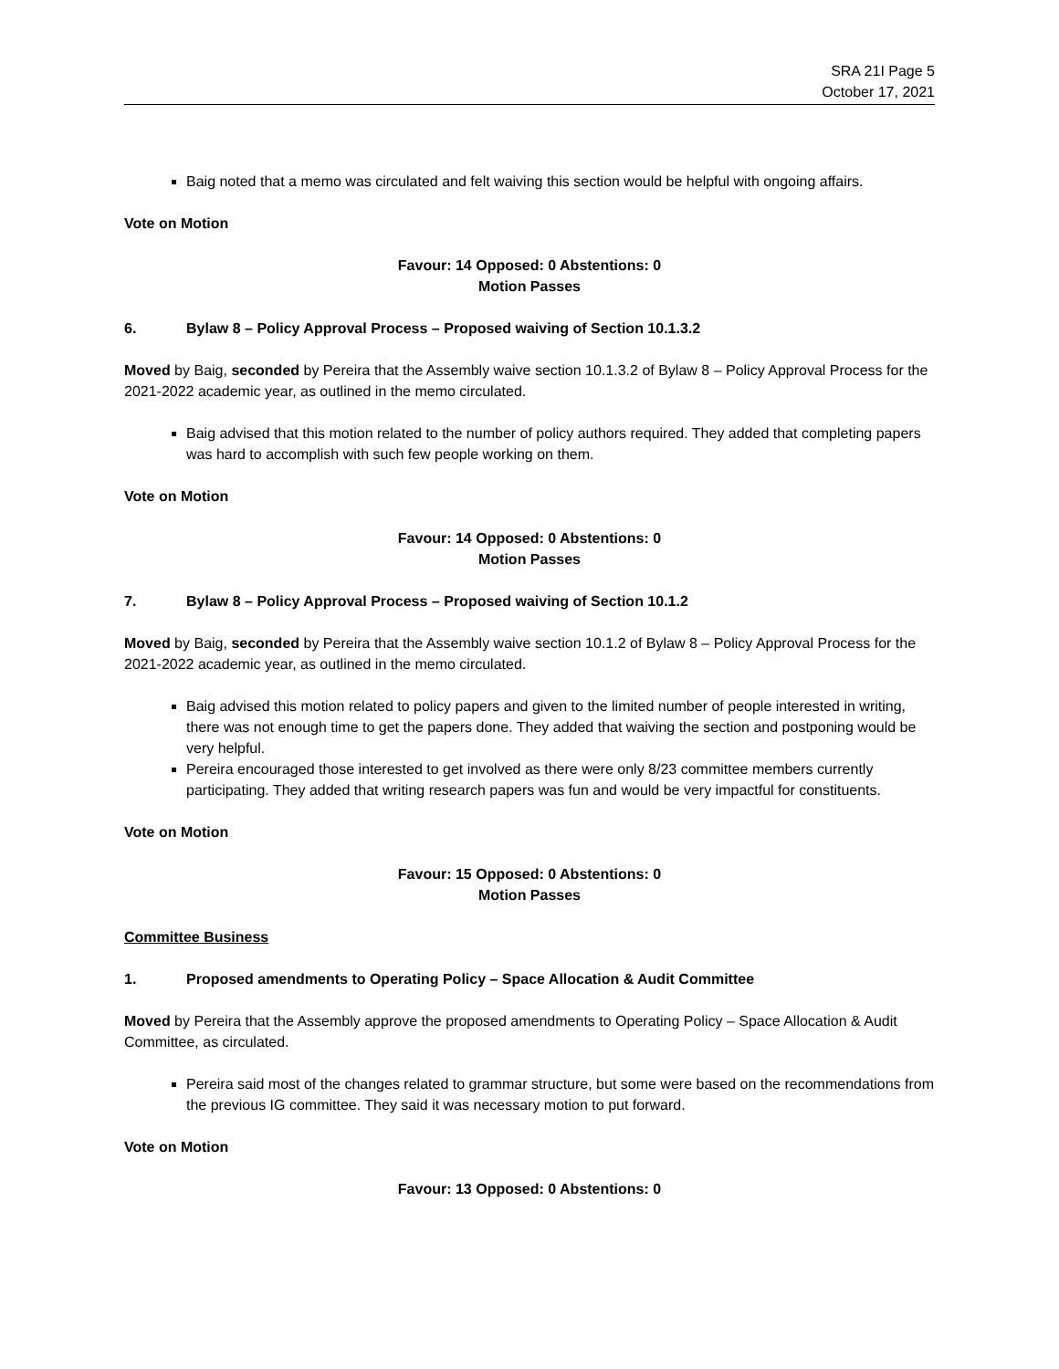SRA 21I Page 5
October 17, 2021
Baig noted that a memo was circulated and felt waiving this section would be helpful with ongoing affairs.
Vote on Motion
Favour: 14 Opposed: 0 Abstentions: 0
Motion Passes
6. Bylaw 8 – Policy Approval Process – Proposed waiving of Section 10.1.3.2
Moved by Baig, seconded by Pereira that the Assembly waive section 10.1.3.2 of Bylaw 8 – Policy Approval Process for the 2021-2022 academic year, as outlined in the memo circulated.
Baig advised that this motion related to the number of policy authors required. They added that completing papers was hard to accomplish with such few people working on them.
Vote on Motion
Favour: 14 Opposed: 0 Abstentions: 0
Motion Passes
7. Bylaw 8 – Policy Approval Process – Proposed waiving of Section 10.1.2
Moved by Baig, seconded by Pereira that the Assembly waive section 10.1.2 of Bylaw 8 – Policy Approval Process for the 2021-2022 academic year, as outlined in the memo circulated.
Baig advised this motion related to policy papers and given to the limited number of people interested in writing, there was not enough time to get the papers done. They added that waiving the section and postponing would be very helpful.
Pereira encouraged those interested to get involved as there were only 8/23 committee members currently participating. They added that writing research papers was fun and would be very impactful for constituents.
Vote on Motion
Favour: 15 Opposed: 0 Abstentions: 0
Motion Passes
Committee Business
1. Proposed amendments to Operating Policy – Space Allocation & Audit Committee
Moved by Pereira that the Assembly approve the proposed amendments to Operating Policy – Space Allocation & Audit Committee, as circulated.
Pereira said most of the changes related to grammar structure, but some were based on the recommendations from the previous IG committee. They said it was necessary motion to put forward.
Vote on Motion
Favour: 13 Opposed: 0 Abstentions: 0